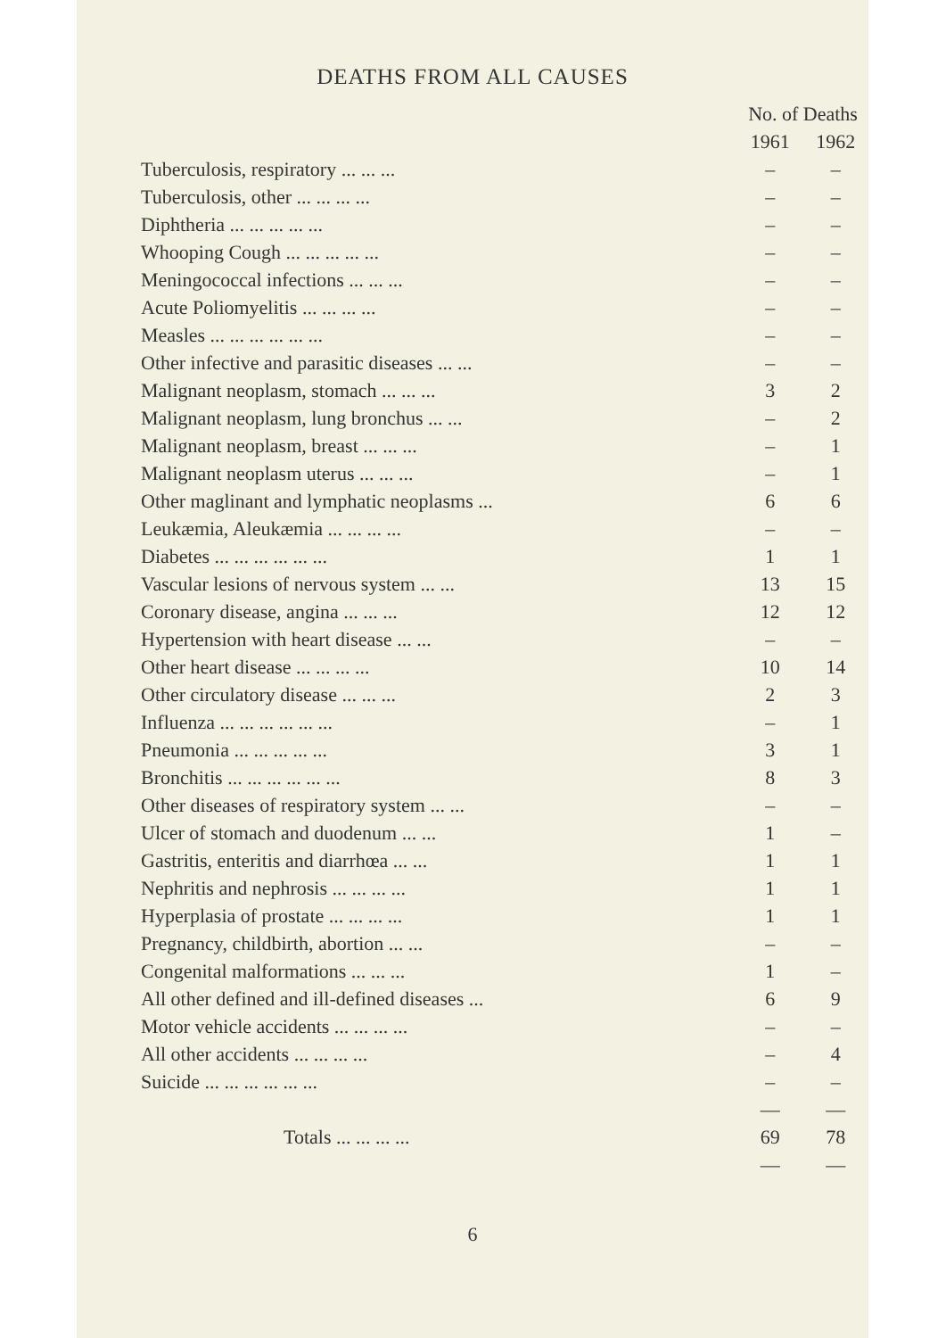DEATHS FROM ALL CAUSES
| | No. of Deaths | |
| --- | --- | --- |
| | 1961 | 1962 |
| Tuberculosis, respiratory ... ... ... | – | – |
| Tuberculosis, other ... ... ... ... | – | – |
| Diphtheria ... ... ... ... ... | – | – |
| Whooping Cough ... ... ... ... ... | – | – |
| Meningococcal infections ... ... ... | – | – |
| Acute Poliomyelitis ... ... ... ... | – | – |
| Measles ... ... ... ... ... ... | – | – |
| Other infective and parasitic diseases ... ... | – | – |
| Malignant neoplasm, stomach ... ... ... | 3 | 2 |
| Malignant neoplasm, lung bronchus ... ... | – | 2 |
| Malignant neoplasm, breast ... ... ... | – | 1 |
| Malignant neoplasm uterus ... ... ... | – | 1 |
| Other maglinant and lymphatic neoplasms ... | 6 | 6 |
| Leukæmia, Aleukæmia ... ... ... ... | – | – |
| Diabetes ... ... ... ... ... ... | 1 | 1 |
| Vascular lesions of nervous system ... ... | 13 | 15 |
| Coronary disease, angina ... ... ... | 12 | 12 |
| Hypertension with heart disease ... ... | – | – |
| Other heart disease ... ... ... ... | 10 | 14 |
| Other circulatory disease ... ... ... | 2 | 3 |
| Influenza ... ... ... ... ... ... | – | 1 |
| Pneumonia ... ... ... ... ... | 3 | 1 |
| Bronchitis ... ... ... ... ... ... | 8 | 3 |
| Other diseases of respiratory system ... ... | – | – |
| Ulcer of stomach and duodenum ... ... | 1 | – |
| Gastritis, enteritis and diarrhœa ... ... | 1 | 1 |
| Nephritis and nephrosis ... ... ... ... | 1 | 1 |
| Hyperplasia of prostate ... ... ... ... | 1 | 1 |
| Pregnancy, childbirth, abortion ... ... | – | – |
| Congenital malformations ... ... ... | 1 | – |
| All other defined and ill-defined diseases ... | 6 | 9 |
| Motor vehicle accidents ... ... ... ... | – | – |
| All other accidents ... ... ... ... | – | 4 |
| Suicide ... ... ... ... ... ... | – | – |
| | — | — |
| Totals ... ... ... ... | 69 | 78 |
| | — | — |
6